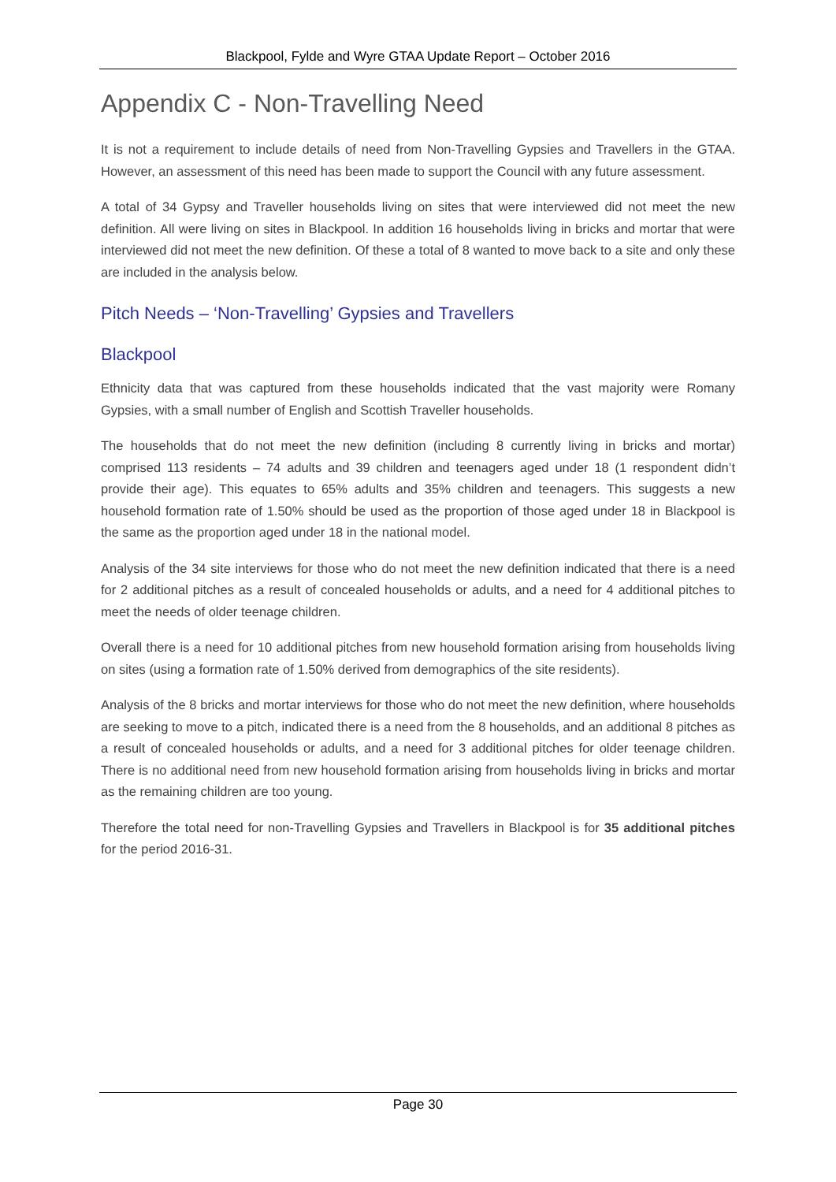Blackpool, Fylde and Wyre GTAA Update Report – October 2016
Appendix C - Non-Travelling Need
It is not a requirement to include details of need from Non-Travelling Gypsies and Travellers in the GTAA. However, an assessment of this need has been made to support the Council with any future assessment.
A total of 34 Gypsy and Traveller households living on sites that were interviewed did not meet the new definition. All were living on sites in Blackpool. In addition 16 households living in bricks and mortar that were interviewed did not meet the new definition. Of these a total of 8 wanted to move back to a site and only these are included in the analysis below.
Pitch Needs – ‘Non-Travelling’ Gypsies and Travellers
Blackpool
Ethnicity data that was captured from these households indicated that the vast majority were Romany Gypsies, with a small number of English and Scottish Traveller households.
The households that do not meet the new definition (including 8 currently living in bricks and mortar) comprised 113 residents – 74 adults and 39 children and teenagers aged under 18 (1 respondent didn’t provide their age). This equates to 65% adults and 35% children and teenagers. This suggests a new household formation rate of 1.50% should be used as the proportion of those aged under 18 in Blackpool is the same as the proportion aged under 18 in the national model.
Analysis of the 34 site interviews for those who do not meet the new definition indicated that there is a need for 2 additional pitches as a result of concealed households or adults, and a need for 4 additional pitches to meet the needs of older teenage children.
Overall there is a need for 10 additional pitches from new household formation arising from households living on sites (using a formation rate of 1.50% derived from demographics of the site residents).
Analysis of the 8 bricks and mortar interviews for those who do not meet the new definition, where households are seeking to move to a pitch, indicated there is a need from the 8 households, and an additional 8 pitches as a result of concealed households or adults, and a need for 3 additional pitches for older teenage children. There is no additional need from new household formation arising from households living in bricks and mortar as the remaining children are too young.
Therefore the total need for non-Travelling Gypsies and Travellers in Blackpool is for 35 additional pitches for the period 2016-31.
Page 30